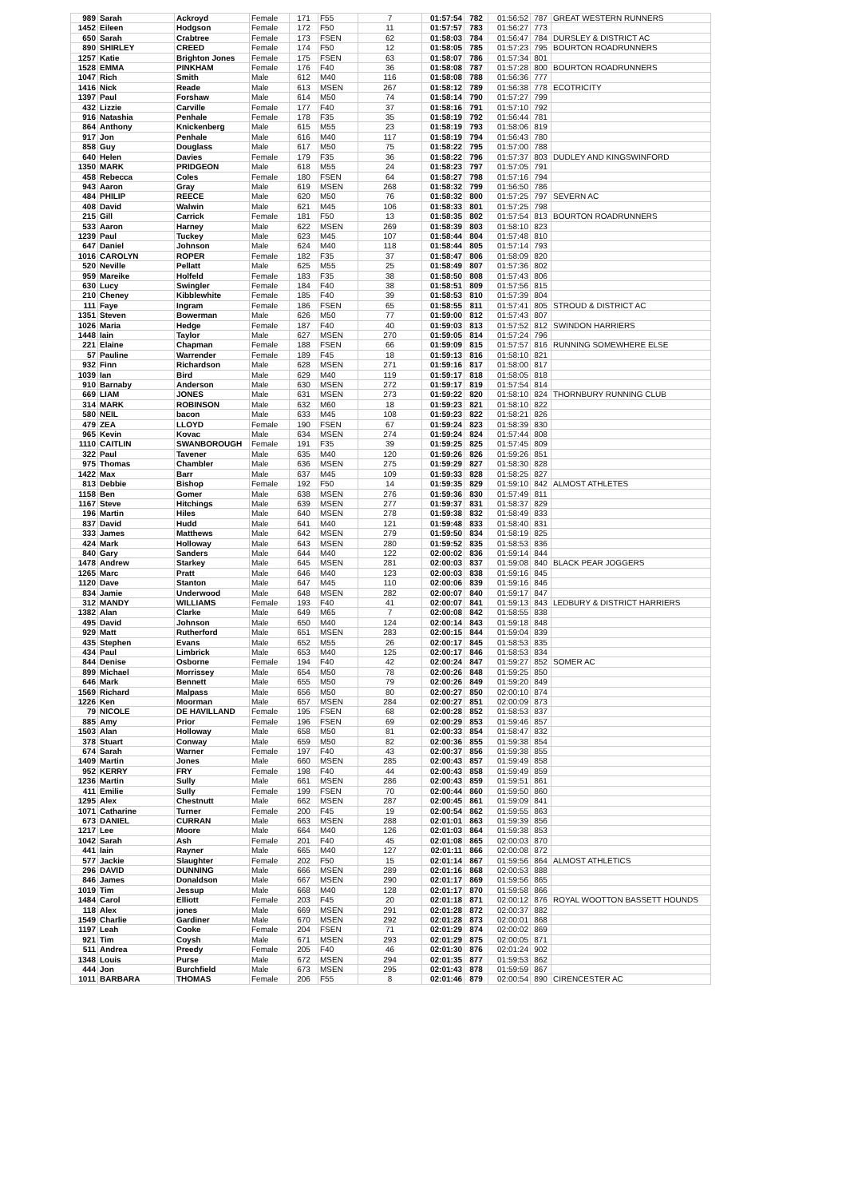| 989 | Sarah | Ackroyd | Female | 171 | F55 | 7 | 01:57:54 | 782 | 01:56:52 | 787 | GREAT WESTERN RUNNERS |
| 1452 | Eileen | Hodgson | Female | 172 | F50 | 11 | 01:57:57 | 783 | 01:56:27 | 773 | |
| 650 | Sarah | Crabtree | Female | 173 | FSEN | 62 | 01:58:03 | 784 | 01:56:47 | 784 | DURSLEY & DISTRICT AC |
| 890 | SHIRLEY | CREED | Female | 174 | F50 | 12 | 01:58:05 | 785 | 01:57:23 | 795 | BOURTON ROADRUNNERS |
| 1257 | Katie | Brighton Jones | Female | 175 | FSEN | 63 | 01:58:07 | 786 | 01:57:34 | 801 | |
| 1528 | EMMA | PINKHAM | Female | 176 | F40 | 36 | 01:58:08 | 787 | 01:57:28 | 800 | BOURTON ROADRUNNERS |
| 1047 | Rich | Smith | Male | 612 | M40 | 116 | 01:58:08 | 788 | 01:56:36 | 777 | |
| 1416 | Nick | Reade | Male | 613 | MSEN | 267 | 01:58:12 | 789 | 01:56:38 | 778 | ECOTRICITY |
| 1397 | Paul | Forshaw | Male | 614 | M50 | 74 | 01:58:14 | 790 | 01:57:27 | 799 | |
| 432 | Lizzie | Carville | Female | 177 | F40 | 37 | 01:58:16 | 791 | 01:57:10 | 792 | |
| 916 | Natashia | Penhale | Female | 178 | F35 | 35 | 01:58:19 | 792 | 01:56:44 | 781 | |
| 864 | Anthony | Knickenberg | Male | 615 | M55 | 23 | 01:58:19 | 793 | 01:58:06 | 819 | |
| 917 | Jon | Penhale | Male | 616 | M40 | 117 | 01:58:19 | 794 | 01:56:43 | 780 | |
| 858 | Guy | Douglass | Male | 617 | M50 | 75 | 01:58:22 | 795 | 01:57:00 | 788 | |
| 640 | Helen | Davies | Female | 179 | F35 | 36 | 01:58:22 | 796 | 01:57:37 | 803 | DUDLEY AND KINGSWINFORD |
| 1350 | MARK | PRIDGEON | Male | 618 | M55 | 24 | 01:58:23 | 797 | 01:57:05 | 791 | |
| 458 | Rebecca | Coles | Female | 180 | FSEN | 64 | 01:58:27 | 798 | 01:57:16 | 794 | |
| 943 | Aaron | Gray | Male | 619 | MSEN | 268 | 01:58:32 | 799 | 01:56:50 | 786 | |
| 484 | PHILIP | REECE | Male | 620 | M50 | 76 | 01:58:32 | 800 | 01:57:25 | 797 | SEVERN AC |
| 408 | David | Walwin | Male | 621 | M45 | 106 | 01:58:33 | 801 | 01:57:25 | 798 | |
| 215 | Gill | Carrick | Female | 181 | F50 | 13 | 01:58:35 | 802 | 01:57:54 | 813 | BOURTON ROADRUNNERS |
| 533 | Aaron | Harney | Male | 622 | MSEN | 269 | 01:58:39 | 803 | 01:58:10 | 823 | |
| 1239 | Paul | Tuckey | Male | 623 | M45 | 107 | 01:58:44 | 804 | 01:57:48 | 810 | |
| 647 | Daniel | Johnson | Male | 624 | M40 | 118 | 01:58:44 | 805 | 01:57:14 | 793 | |
| 1016 | CAROLYN | ROPER | Female | 182 | F35 | 37 | 01:58:47 | 806 | 01:58:09 | 820 | |
| 520 | Neville | Pellatt | Male | 625 | M55 | 25 | 01:58:49 | 807 | 01:57:36 | 802 | |
| 959 | Mareike | Holfeld | Female | 183 | F35 | 38 | 01:58:50 | 808 | 01:57:43 | 806 | |
| 630 | Lucy | Swingler | Female | 184 | F40 | 38 | 01:58:51 | 809 | 01:57:56 | 815 | |
| 210 | Cheney | Kibblewhite | Female | 185 | F40 | 39 | 01:58:53 | 810 | 01:57:39 | 804 | |
| 111 | Faye | Ingram | Female | 186 | FSEN | 65 | 01:58:55 | 811 | 01:57:41 | 805 | STROUD & DISTRICT AC |
| 1351 | Steven | Bowerman | Male | 626 | M50 | 77 | 01:59:00 | 812 | 01:57:43 | 807 | |
| 1026 | Maria | Hedge | Female | 187 | F40 | 40 | 01:59:03 | 813 | 01:57:52 | 812 | SWINDON HARRIERS |
| 1448 | Iain | Taylor | Male | 627 | MSEN | 270 | 01:59:05 | 814 | 01:57:24 | 796 | |
| 221 | Elaine | Chapman | Female | 188 | FSEN | 66 | 01:59:09 | 815 | 01:57:57 | 816 | RUNNING SOMEWHERE ELSE |
| 57 | Pauline | Warrender | Female | 189 | F45 | 18 | 01:59:13 | 816 | 01:58:10 | 821 | |
| 932 | Finn | Richardson | Male | 628 | MSEN | 271 | 01:59:16 | 817 | 01:58:00 | 817 | |
| 1039 | Ian | Bird | Male | 629 | M40 | 119 | 01:59:17 | 818 | 01:58:05 | 818 | |
| 910 | Barnaby | Anderson | Male | 630 | MSEN | 272 | 01:59:17 | 819 | 01:57:54 | 814 | |
| 669 | LIAM | JONES | Male | 631 | MSEN | 273 | 01:59:22 | 820 | 01:58:10 | 824 | THORNBURY RUNNING CLUB |
| 314 | MARK | ROBINSON | Male | 632 | M60 | 18 | 01:59:23 | 821 | 01:58:10 | 822 | |
| 580 | NEIL | bacon | Male | 633 | M45 | 108 | 01:59:23 | 822 | 01:58:21 | 826 | |
| 479 | ZEA | LLOYD | Female | 190 | FSEN | 67 | 01:59:24 | 823 | 01:58:39 | 830 | |
| 965 | Kevin | Kovac | Male | 634 | MSEN | 274 | 01:59:24 | 824 | 01:57:44 | 808 | |
| 1110 | CAITLIN | SWANBOROUGH | Female | 191 | F35 | 39 | 01:59:25 | 825 | 01:57:45 | 809 | |
| 322 | Paul | Tavener | Male | 635 | M40 | 120 | 01:59:26 | 826 | 01:59:26 | 851 | |
| 975 | Thomas | Chambler | Male | 636 | MSEN | 275 | 01:59:29 | 827 | 01:58:30 | 828 | |
| 1422 | Max | Barr | Male | 637 | M45 | 109 | 01:59:33 | 828 | 01:58:25 | 827 | |
| 813 | Debbie | Bishop | Female | 192 | F50 | 14 | 01:59:35 | 829 | 01:59:10 | 842 | ALMOST ATHLETES |
| 1158 | Ben | Gomer | Male | 638 | MSEN | 276 | 01:59:36 | 830 | 01:57:49 | 811 | |
| 1167 | Steve | Hitchings | Male | 639 | MSEN | 277 | 01:59:37 | 831 | 01:58:37 | 829 | |
| 196 | Martin | Hiles | Male | 640 | MSEN | 278 | 01:59:38 | 832 | 01:58:49 | 833 | |
| 837 | David | Hudd | Male | 641 | M40 | 121 | 01:59:48 | 833 | 01:58:40 | 831 | |
| 333 | James | Matthews | Male | 642 | MSEN | 279 | 01:59:50 | 834 | 01:58:19 | 825 | |
| 424 | Mark | Holloway | Male | 643 | MSEN | 280 | 01:59:52 | 835 | 01:58:53 | 836 | |
| 840 | Gary | Sanders | Male | 644 | M40 | 122 | 02:00:02 | 836 | 01:59:14 | 844 | |
| 1478 | Andrew | Starkey | Male | 645 | MSEN | 281 | 02:00:03 | 837 | 01:59:08 | 840 | BLACK PEAR JOGGERS |
| 1265 | Marc | Pratt | Male | 646 | M40 | 123 | 02:00:03 | 838 | 01:59:16 | 845 | |
| 1120 | Dave | Stanton | Male | 647 | M45 | 110 | 02:00:06 | 839 | 01:59:16 | 846 | |
| 834 | Jamie | Underwood | Male | 648 | MSEN | 282 | 02:00:07 | 840 | 01:59:17 | 847 | |
| 312 | MANDY | WILLIAMS | Female | 193 | F40 | 41 | 02:00:07 | 841 | 01:59:13 | 843 | LEDBURY & DISTRICT HARRIERS |
| 1382 | Alan | Clarke | Male | 649 | M65 | 7 | 02:00:08 | 842 | 01:58:55 | 838 | |
| 495 | David | Johnson | Male | 650 | M40 | 124 | 02:00:14 | 843 | 01:59:18 | 848 | |
| 929 | Matt | Rutherford | Male | 651 | MSEN | 283 | 02:00:15 | 844 | 01:59:04 | 839 | |
| 435 | Stephen | Evans | Male | 652 | M55 | 26 | 02:00:17 | 845 | 01:58:53 | 835 | |
| 434 | Paul | Limbrick | Male | 653 | M40 | 125 | 02:00:17 | 846 | 01:58:53 | 834 | |
| 844 | Denise | Osborne | Female | 194 | F40 | 42 | 02:00:24 | 847 | 01:59:27 | 852 | SOMER AC |
| 899 | Michael | Morrissey | Male | 654 | M50 | 78 | 02:00:26 | 848 | 01:59:25 | 850 | |
| 646 | Mark | Bennett | Male | 655 | M50 | 79 | 02:00:26 | 849 | 01:59:20 | 849 | |
| 1569 | Richard | Malpass | Male | 656 | M50 | 80 | 02:00:27 | 850 | 02:00:10 | 874 | |
| 1226 | Ken | Moorman | Male | 657 | MSEN | 284 | 02:00:27 | 851 | 02:00:09 | 873 | |
| 79 | NICOLE | DE HAVILLAND | Female | 195 | FSEN | 68 | 02:00:28 | 852 | 01:58:53 | 837 | |
| 885 | Amy | Prior | Female | 196 | FSEN | 69 | 02:00:29 | 853 | 01:59:46 | 857 | |
| 1503 | Alan | Holloway | Male | 658 | M50 | 81 | 02:00:33 | 854 | 01:58:47 | 832 | |
| 378 | Stuart | Conway | Male | 659 | M50 | 82 | 02:00:36 | 855 | 01:59:38 | 854 | |
| 674 | Sarah | Warner | Female | 197 | F40 | 43 | 02:00:37 | 856 | 01:59:38 | 855 | |
| 1409 | Martin | Jones | Male | 660 | MSEN | 285 | 02:00:43 | 857 | 01:59:49 | 858 | |
| 952 | KERRY | FRY | Female | 198 | F40 | 44 | 02:00:43 | 858 | 01:59:49 | 859 | |
| 1236 | Martin | Sully | Male | 661 | MSEN | 286 | 02:00:43 | 859 | 01:59:51 | 861 | |
| 411 | Emilie | Sully | Female | 199 | FSEN | 70 | 02:00:44 | 860 | 01:59:50 | 860 | |
| 1295 | Alex | Chestnutt | Male | 662 | MSEN | 287 | 02:00:45 | 861 | 01:59:09 | 841 | |
| 1071 | Catharine | Turner | Female | 200 | F45 | 19 | 02:00:54 | 862 | 01:59:55 | 863 | |
| 673 | DANIEL | CURRAN | Male | 663 | MSEN | 288 | 02:01:01 | 863 | 01:59:39 | 856 | |
| 1217 | Lee | Moore | Male | 664 | M40 | 126 | 02:01:03 | 864 | 01:59:38 | 853 | |
| 1042 | Sarah | Ash | Female | 201 | F40 | 45 | 02:01:08 | 865 | 02:00:03 | 870 | |
| 441 | Iain | Rayner | Male | 665 | M40 | 127 | 02:01:11 | 866 | 02:00:08 | 872 | |
| 577 | Jackie | Slaughter | Female | 202 | F50 | 15 | 02:01:14 | 867 | 01:59:56 | 864 | ALMOST ATHLETICS |
| 296 | DAVID | DUNNING | Male | 666 | MSEN | 289 | 02:01:16 | 868 | 02:00:53 | 888 | |
| 846 | James | Donaldson | Male | 667 | MSEN | 290 | 02:01:17 | 869 | 01:59:56 | 865 | |
| 1019 | Tim | Jessup | Male | 668 | M40 | 128 | 02:01:17 | 870 | 01:59:58 | 866 | |
| 1484 | Carol | Elliott | Female | 203 | F45 | 20 | 02:01:18 | 871 | 02:00:12 | 876 | ROYAL WOOTTON BASSETT HOUNDS |
| 118 | Alex | jones | Male | 669 | MSEN | 291 | 02:01:28 | 872 | 02:00:37 | 882 | |
| 1549 | Charlie | Gardiner | Male | 670 | MSEN | 292 | 02:01:28 | 873 | 02:00:01 | 868 | |
| 1197 | Leah | Cooke | Female | 204 | FSEN | 71 | 02:01:29 | 874 | 02:00:02 | 869 | |
| 921 | Tim | Coysh | Male | 671 | MSEN | 293 | 02:01:29 | 875 | 02:00:05 | 871 | |
| 511 | Andrea | Preedy | Female | 205 | F40 | 46 | 02:01:30 | 876 | 02:01:24 | 902 | |
| 1348 | Louis | Purse | Male | 672 | MSEN | 294 | 02:01:35 | 877 | 01:59:53 | 862 | |
| 444 | Jon | Burchfield | Male | 673 | MSEN | 295 | 02:01:43 | 878 | 01:59:59 | 867 | |
| 1011 | BARBARA | THOMAS | Female | 206 | F55 | 8 | 02:01:46 | 879 | 02:00:54 | 890 | CIRENCESTER AC |